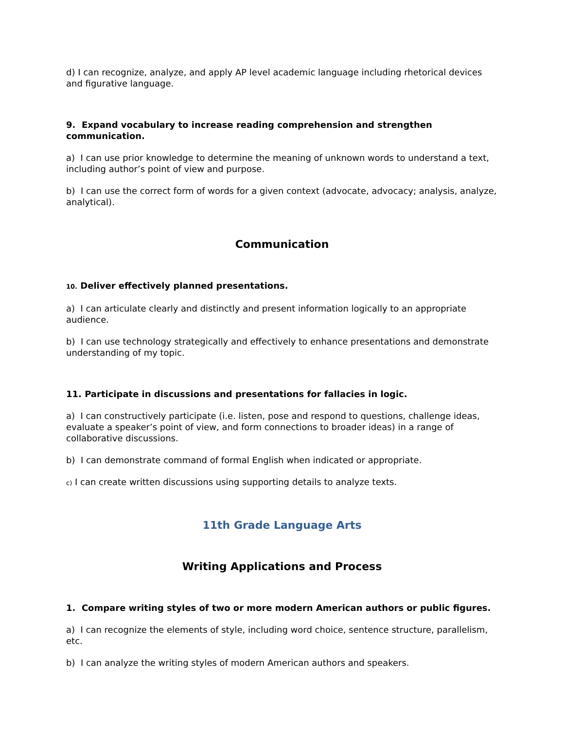d) I can recognize, analyze, and apply AP level academic language including rhetorical devices and figurative language.
9. Expand vocabulary to increase reading comprehension and strengthen communication.
a) I can use prior knowledge to determine the meaning of unknown words to understand a text, including author’s point of view and purpose.
b) I can use the correct form of words for a given context (advocate, advocacy; analysis, analyze, analytical).
Communication
10. Deliver effectively planned presentations.
a) I can articulate clearly and distinctly and present information logically to an appropriate audience.
b) I can use technology strategically and effectively to enhance presentations and demonstrate understanding of my topic.
11. Participate in discussions and presentations for fallacies in logic.
a) I can constructively participate (i.e. listen, pose and respond to questions, challenge ideas, evaluate a speaker’s point of view, and form connections to broader ideas) in a range of collaborative discussions.
b) I can demonstrate command of formal English when indicated or appropriate.
c) I can create written discussions using supporting details to analyze texts.
11th Grade Language Arts
Writing Applications and Process
1. Compare writing styles of two or more modern American authors or public figures.
a) I can recognize the elements of style, including word choice, sentence structure, parallelism, etc.
b) I can analyze the writing styles of modern American authors and speakers.